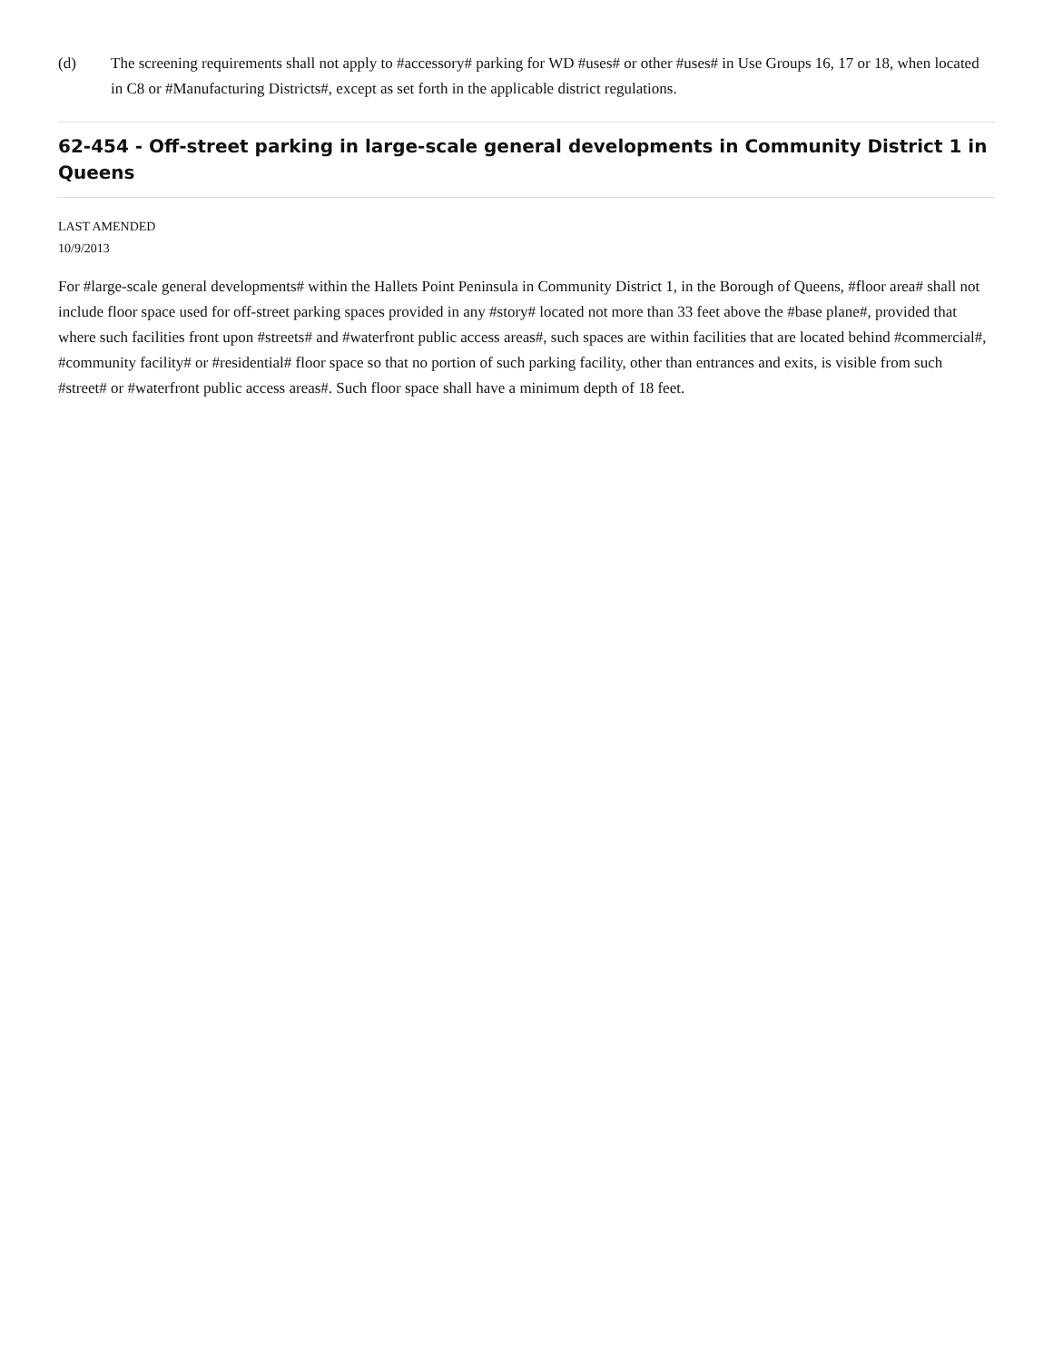(d) The screening requirements shall not apply to #accessory# parking for WD #uses# or other #uses# in Use Groups 16, 17 or 18, when located in C8 or #Manufacturing Districts#, except as set forth in the applicable district regulations.
62-454 - Off-street parking in large-scale general developments in Community District 1 in Queens
LAST AMENDED
10/9/2013
For #large-scale general developments# within the Hallets Point Peninsula in Community District 1, in the Borough of Queens, #floor area# shall not include floor space used for off-street parking spaces provided in any #story# located not more than 33 feet above the #base plane#, provided that where such facilities front upon #streets# and #waterfront public access areas#, such spaces are within facilities that are located behind #commercial#, #community facility# or #residential# floor space so that no portion of such parking facility, other than entrances and exits, is visible from such #street# or #waterfront public access areas#. Such floor space shall have a minimum depth of 18 feet.